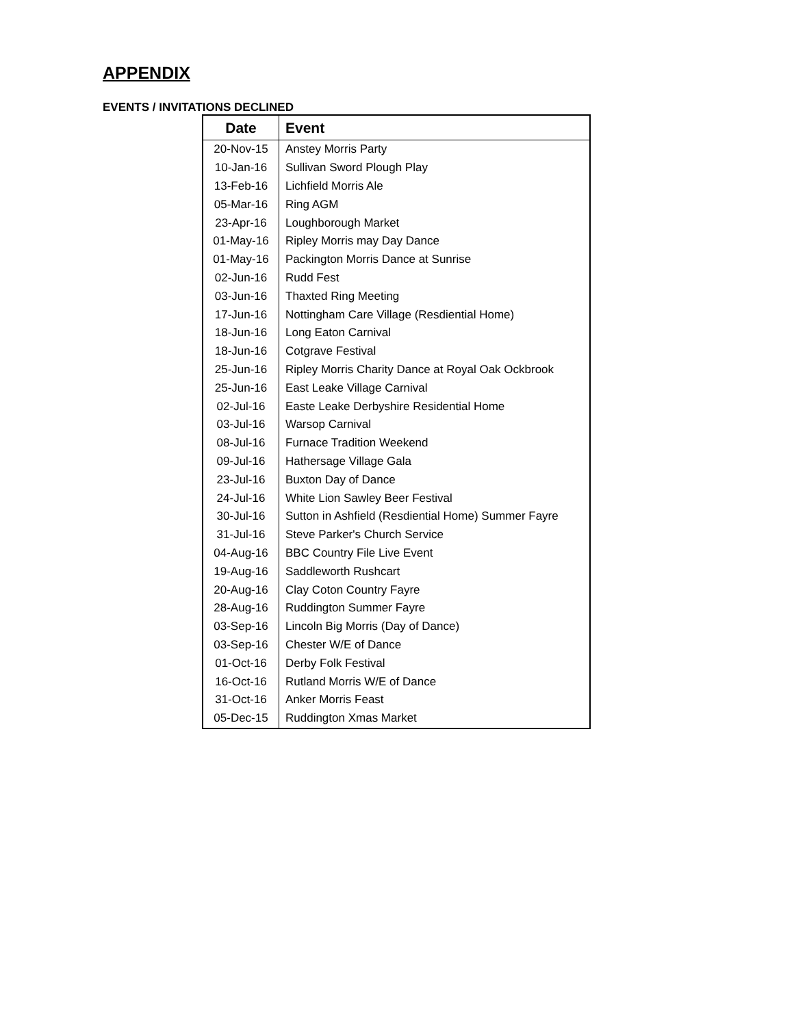APPENDIX
EVENTS / INVITATIONS DECLINED
| Date | Event |
| --- | --- |
| 20-Nov-15 | Anstey Morris Party |
| 10-Jan-16 | Sullivan Sword Plough Play |
| 13-Feb-16 | Lichfield Morris Ale |
| 05-Mar-16 | Ring AGM |
| 23-Apr-16 | Loughborough Market |
| 01-May-16 | Ripley Morris may Day Dance |
| 01-May-16 | Packington Morris Dance at Sunrise |
| 02-Jun-16 | Rudd Fest |
| 03-Jun-16 | Thaxted Ring Meeting |
| 17-Jun-16 | Nottingham Care Village (Resdiential Home) |
| 18-Jun-16 | Long Eaton Carnival |
| 18-Jun-16 | Cotgrave Festival |
| 25-Jun-16 | Ripley Morris Charity Dance at Royal Oak Ockbrook |
| 25-Jun-16 | East Leake Village Carnival |
| 02-Jul-16 | Easte Leake Derbyshire Residential Home |
| 03-Jul-16 | Warsop Carnival |
| 08-Jul-16 | Furnace Tradition Weekend |
| 09-Jul-16 | Hathersage Village Gala |
| 23-Jul-16 | Buxton Day of Dance |
| 24-Jul-16 | White Lion Sawley Beer Festival |
| 30-Jul-16 | Sutton in Ashfield (Resdiential Home) Summer Fayre |
| 31-Jul-16 | Steve Parker's Church Service |
| 04-Aug-16 | BBC Country File Live Event |
| 19-Aug-16 | Saddleworth Rushcart |
| 20-Aug-16 | Clay Coton Country Fayre |
| 28-Aug-16 | Ruddington Summer Fayre |
| 03-Sep-16 | Lincoln Big Morris (Day of Dance) |
| 03-Sep-16 | Chester W/E of Dance |
| 01-Oct-16 | Derby Folk Festival |
| 16-Oct-16 | Rutland Morris W/E of Dance |
| 31-Oct-16 | Anker Morris Feast |
| 05-Dec-15 | Ruddington Xmas Market |